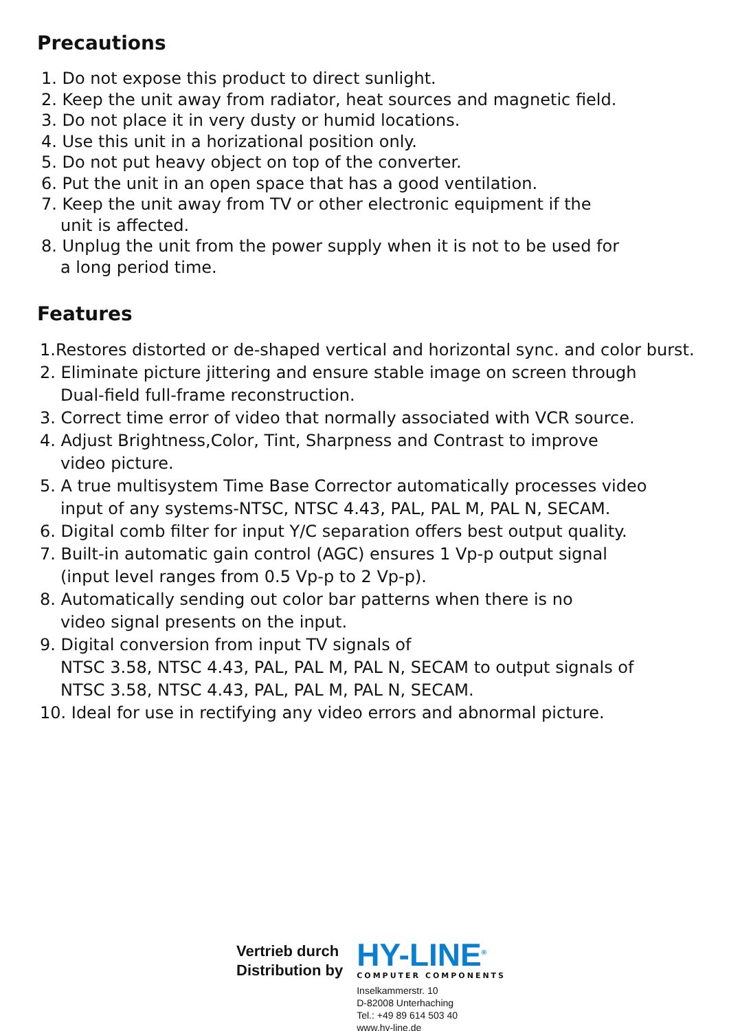Precautions
1. Do not expose this product to direct sunlight.
2. Keep the unit away from radiator, heat sources and magnetic field.
3. Do not place it in very dusty or humid locations.
4. Use this unit in a horizational position only.
5. Do not put heavy object on top of the converter.
6. Put the unit in an open space that has a good ventilation.
7. Keep the unit away from TV or other electronic equipment if the
unit is affected.
8. Unplug the unit from the power supply when it is not to be used for
a long period time.
Features
1.Restores distorted or de-shaped vertical and horizontal sync. and color burst.
2. Eliminate picture jittering and ensure stable image on screen through
Dual-field full-frame reconstruction.
3. Correct time error of video that normally associated with VCR source.
4. Adjust Brightness,Color, Tint, Sharpness and Contrast to improve
video picture.
5. A true multisystem Time Base Corrector automatically processes video
input of any systems-NTSC, NTSC 4.43, PAL, PAL M, PAL N, SECAM.
6. Digital comb filter for input Y/C separation offers best output quality.
7. Built-in automatic gain control (AGC) ensures 1 Vp-p output signal
(input level ranges from 0.5 Vp-p to 2 Vp-p).
8. Automatically sending out color bar patterns when there is no
video signal presents on the input.
9. Digital conversion from input TV signals of
NTSC 3.58, NTSC 4.43, PAL, PAL M, PAL N, SECAM to output signals of
NTSC 3.58, NTSC 4.43, PAL, PAL M, PAL N, SECAM.
10. Ideal for use in rectifying any video errors and abnormal picture.
Vertrieb durch
Distribution by
HY-LINE<sup>®</sup>
COMPUTER COMPONENTS
Inselkammerstr. 10
D-82008 Unterhaching
Tel.: +49 89 614 503 40
www.hy-line.de